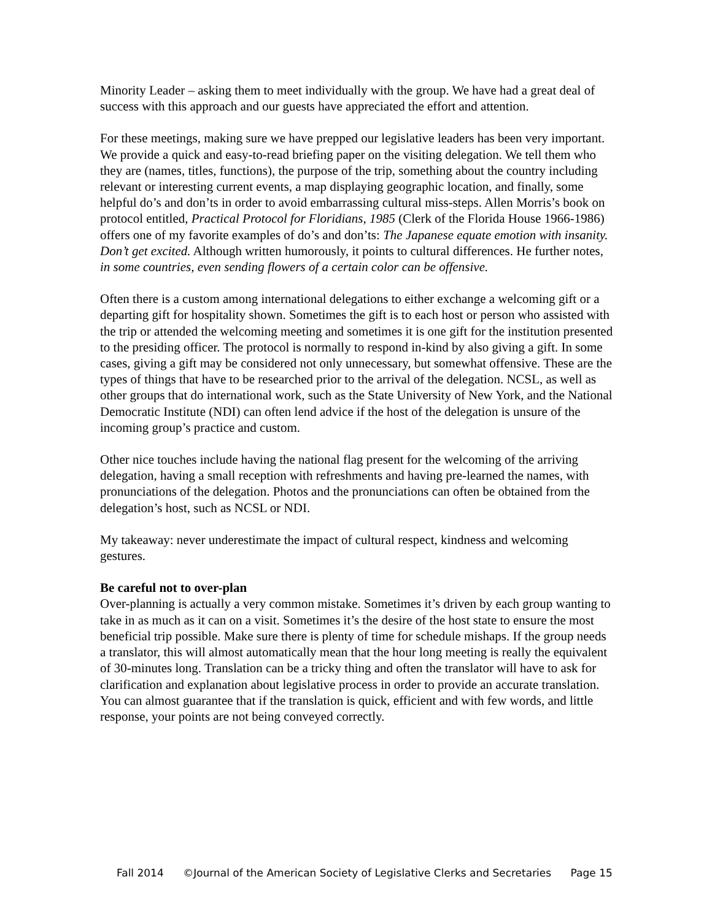Minority Leader – asking them to meet individually with the group. We have had a great deal of success with this approach and our guests have appreciated the effort and attention.
For these meetings, making sure we have prepped our legislative leaders has been very important. We provide a quick and easy-to-read briefing paper on the visiting delegation. We tell them who they are (names, titles, functions), the purpose of the trip, something about the country including relevant or interesting current events, a map displaying geographic location, and finally, some helpful do’s and don’ts in order to avoid embarrassing cultural miss-steps. Allen Morris’s book on protocol entitled, Practical Protocol for Floridians, 1985 (Clerk of the Florida House 1966-1986) offers one of my favorite examples of do’s and don’ts: The Japanese equate emotion with insanity. Don’t get excited. Although written humorously, it points to cultural differences. He further notes, in some countries, even sending flowers of a certain color can be offensive.
Often there is a custom among international delegations to either exchange a welcoming gift or a departing gift for hospitality shown. Sometimes the gift is to each host or person who assisted with the trip or attended the welcoming meeting and sometimes it is one gift for the institution presented to the presiding officer. The protocol is normally to respond in-kind by also giving a gift. In some cases, giving a gift may be considered not only unnecessary, but somewhat offensive. These are the types of things that have to be researched prior to the arrival of the delegation. NCSL, as well as other groups that do international work, such as the State University of New York, and the National Democratic Institute (NDI) can often lend advice if the host of the delegation is unsure of the incoming group’s practice and custom.
Other nice touches include having the national flag present for the welcoming of the arriving delegation, having a small reception with refreshments and having pre-learned the names, with pronunciations of the delegation. Photos and the pronunciations can often be obtained from the delegation’s host, such as NCSL or NDI.
My takeaway: never underestimate the impact of cultural respect, kindness and welcoming gestures.
Be careful not to over-plan
Over-planning is actually a very common mistake. Sometimes it’s driven by each group wanting to take in as much as it can on a visit. Sometimes it’s the desire of the host state to ensure the most beneficial trip possible. Make sure there is plenty of time for schedule mishaps. If the group needs a translator, this will almost automatically mean that the hour long meeting is really the equivalent of 30-minutes long. Translation can be a tricky thing and often the translator will have to ask for clarification and explanation about legislative process in order to provide an accurate translation. You can almost guarantee that if the translation is quick, efficient and with few words, and little response, your points are not being conveyed correctly.
Fall 2014 ©Journal of the American Society of Legislative Clerks and Secretaries Page 15